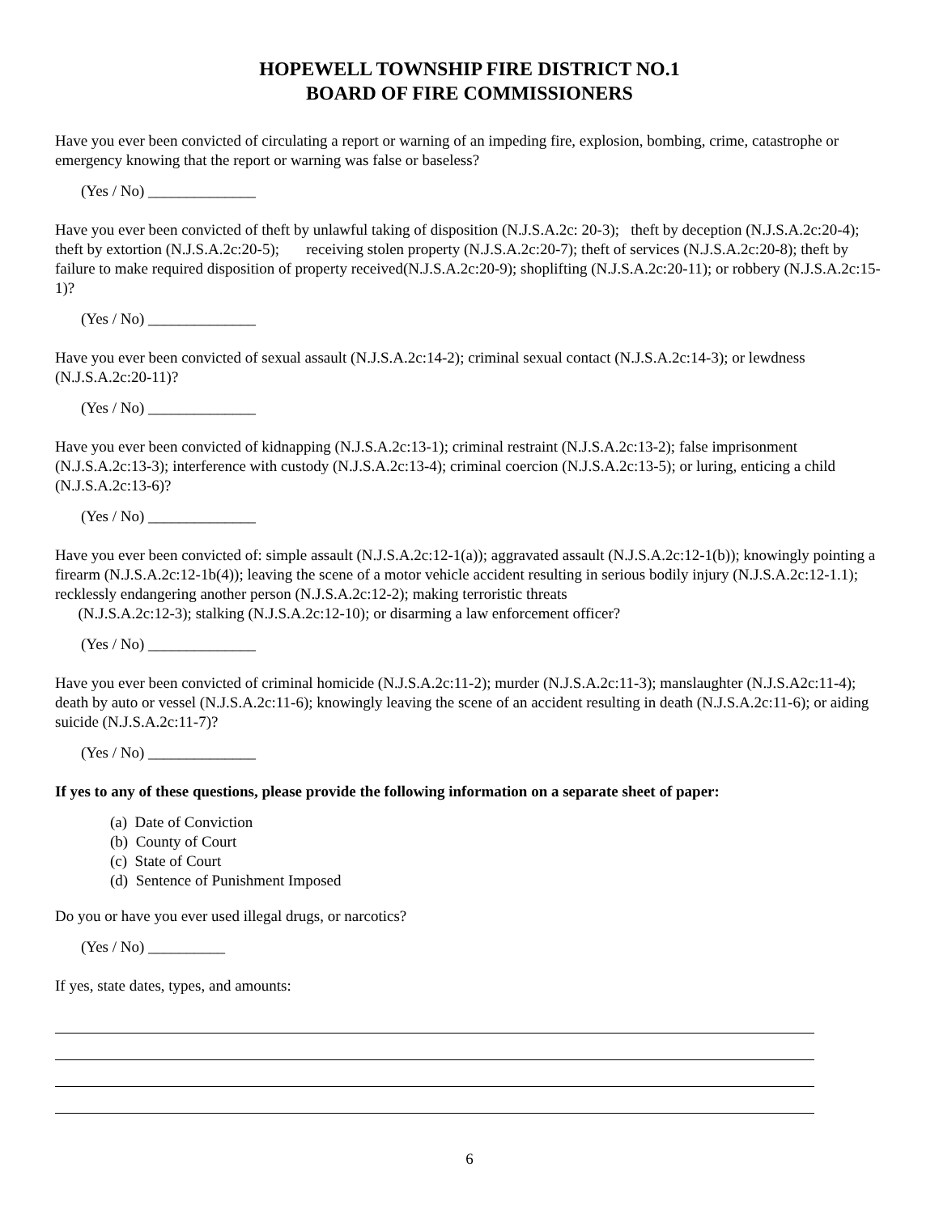HOPEWELL TOWNSHIP FIRE DISTRICT NO.1
BOARD OF FIRE COMMISSIONERS
Have you ever been convicted of circulating a report or warning of an impeding fire, explosion, bombing, crime, catastrophe or emergency knowing that the report or warning was false or baseless?
(Yes / No) ______________
Have you ever been convicted of theft by unlawful taking of disposition (N.J.S.A.2c: 20-3); theft by deception (N.J.S.A.2c:20-4); theft by extortion (N.J.S.A.2c:20-5); receiving stolen property (N.J.S.A.2c:20-7); theft of services (N.J.S.A.2c:20-8); theft by failure to make required disposition of property received(N.J.S.A.2c:20-9); shoplifting (N.J.S.A.2c:20-11); or robbery (N.J.S.A.2c:15-1)?
(Yes / No) ______________
Have you ever been convicted of sexual assault (N.J.S.A.2c:14-2); criminal sexual contact (N.J.S.A.2c:14-3); or lewdness (N.J.S.A.2c:20-11)?
(Yes / No) ______________
Have you ever been convicted of kidnapping (N.J.S.A.2c:13-1); criminal restraint (N.J.S.A.2c:13-2); false imprisonment (N.J.S.A.2c:13-3); interference with custody (N.J.S.A.2c:13-4); criminal coercion (N.J.S.A.2c:13-5); or luring, enticing a child (N.J.S.A.2c:13-6)?
(Yes / No) ______________
Have you ever been convicted of: simple assault (N.J.S.A.2c:12-1(a)); aggravated assault (N.J.S.A.2c:12-1(b)); knowingly pointing a firearm (N.J.S.A.2c:12-1b(4)); leaving the scene of a motor vehicle accident resulting in serious bodily injury (N.J.S.A.2c:12-1.1); recklessly endangering another person (N.J.S.A.2c:12-2); making terroristic threats
(N.J.S.A.2c:12-3); stalking (N.J.S.A.2c:12-10); or disarming a law enforcement officer?
(Yes / No) ______________
Have you ever been convicted of criminal homicide (N.J.S.A.2c:11-2); murder (N.J.S.A.2c:11-3); manslaughter (N.J.S.A2c:11-4); death by auto or vessel (N.J.S.A.2c:11-6); knowingly leaving the scene of an accident resulting in death (N.J.S.A.2c:11-6); or aiding suicide (N.J.S.A.2c:11-7)?
(Yes / No) ______________
If yes to any of these questions, please provide the following information on a separate sheet of paper:
(a) Date of Conviction
(b) County of Court
(c) State of Court
(d) Sentence of Punishment Imposed
Do you or have you ever used illegal drugs, or narcotics?
(Yes / No) __________
If yes, state dates, types, and amounts:
6